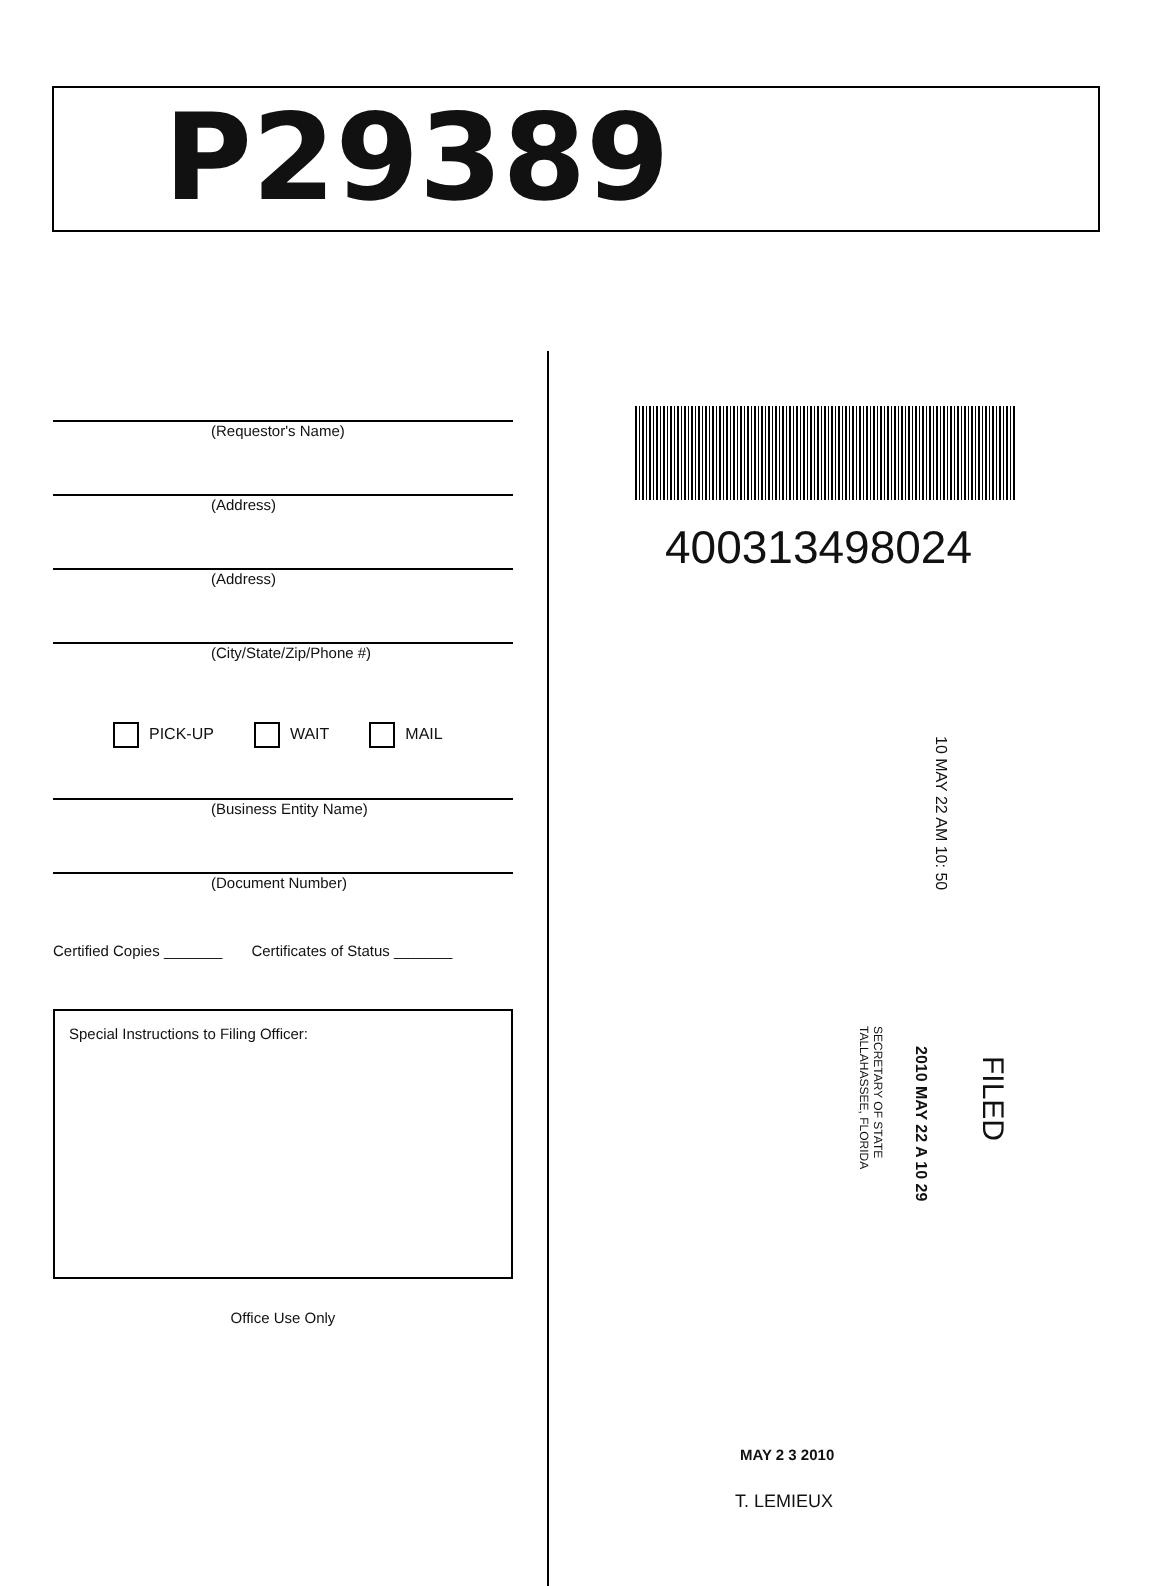P29389
(Requestor's Name)
(Address)
(Address)
(City/State/Zip/Phone #)
PICK-UP WAIT MAIL
(Business Entity Name)
(Document Number)
Certified Copies _______ Certificates of Status _______
Special Instructions to Filing Officer:
Office Use Only
400313498024
10 MAY 22 AM 10: 50
FILED
2010 MAY 22 A 10 29
SECRETARY OF STATE
TALLAHASSEE, FLORIDA
MAY 2 3 2010
T. LEMIEUX